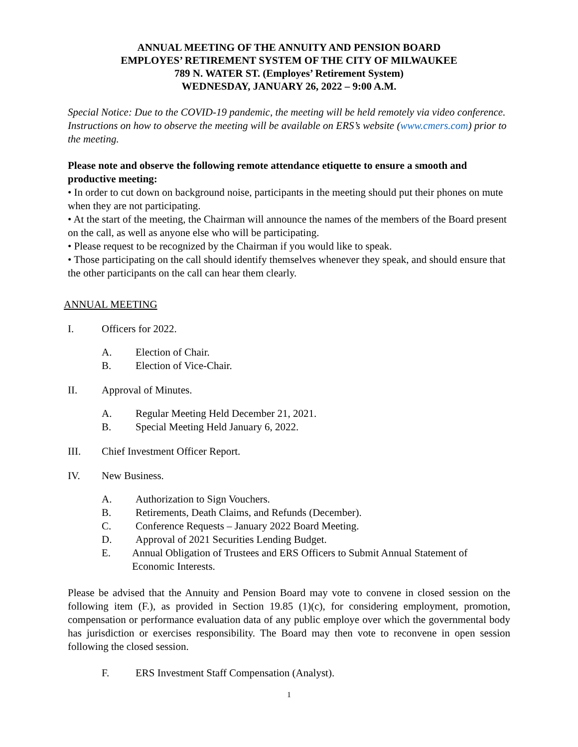ANNUAL MEETING OF THE ANNUITY AND PENSION BOARD
EMPLOYES’ RETIREMENT SYSTEM OF THE CITY OF MILWAUKEE
789 N. WATER ST. (Employes’ Retirement System)
WEDNESDAY, JANUARY 26, 2022 – 9:00 A.M.
Special Notice: Due to the COVID-19 pandemic, the meeting will be held remotely via video conference. Instructions on how to observe the meeting will be available on ERS’s website (www.cmers.com) prior to the meeting.
Please note and observe the following remote attendance etiquette to ensure a smooth and productive meeting:
• In order to cut down on background noise, participants in the meeting should put their phones on mute when they are not participating.
• At the start of the meeting, the Chairman will announce the names of the members of the Board present on the call, as well as anyone else who will be participating.
• Please request to be recognized by the Chairman if you would like to speak.
• Those participating on the call should identify themselves whenever they speak, and should ensure that the other participants on the call can hear them clearly.
ANNUAL MEETING
I. Officers for 2022.
A. Election of Chair.
B. Election of Vice-Chair.
II. Approval of Minutes.
A. Regular Meeting Held December 21, 2021.
B. Special Meeting Held January 6, 2022.
III. Chief Investment Officer Report.
IV. New Business.
A. Authorization to Sign Vouchers.
B. Retirements, Death Claims, and Refunds (December).
C. Conference Requests – January 2022 Board Meeting.
D. Approval of 2021 Securities Lending Budget.
E. Annual Obligation of Trustees and ERS Officers to Submit Annual Statement of Economic Interests.
Please be advised that the Annuity and Pension Board may vote to convene in closed session on the following item (F.), as provided in Section 19.85 (1)(c), for considering employment, promotion, compensation or performance evaluation data of any public employe over which the governmental body has jurisdiction or exercises responsibility. The Board may then vote to reconvene in open session following the closed session.
F. ERS Investment Staff Compensation (Analyst).
1